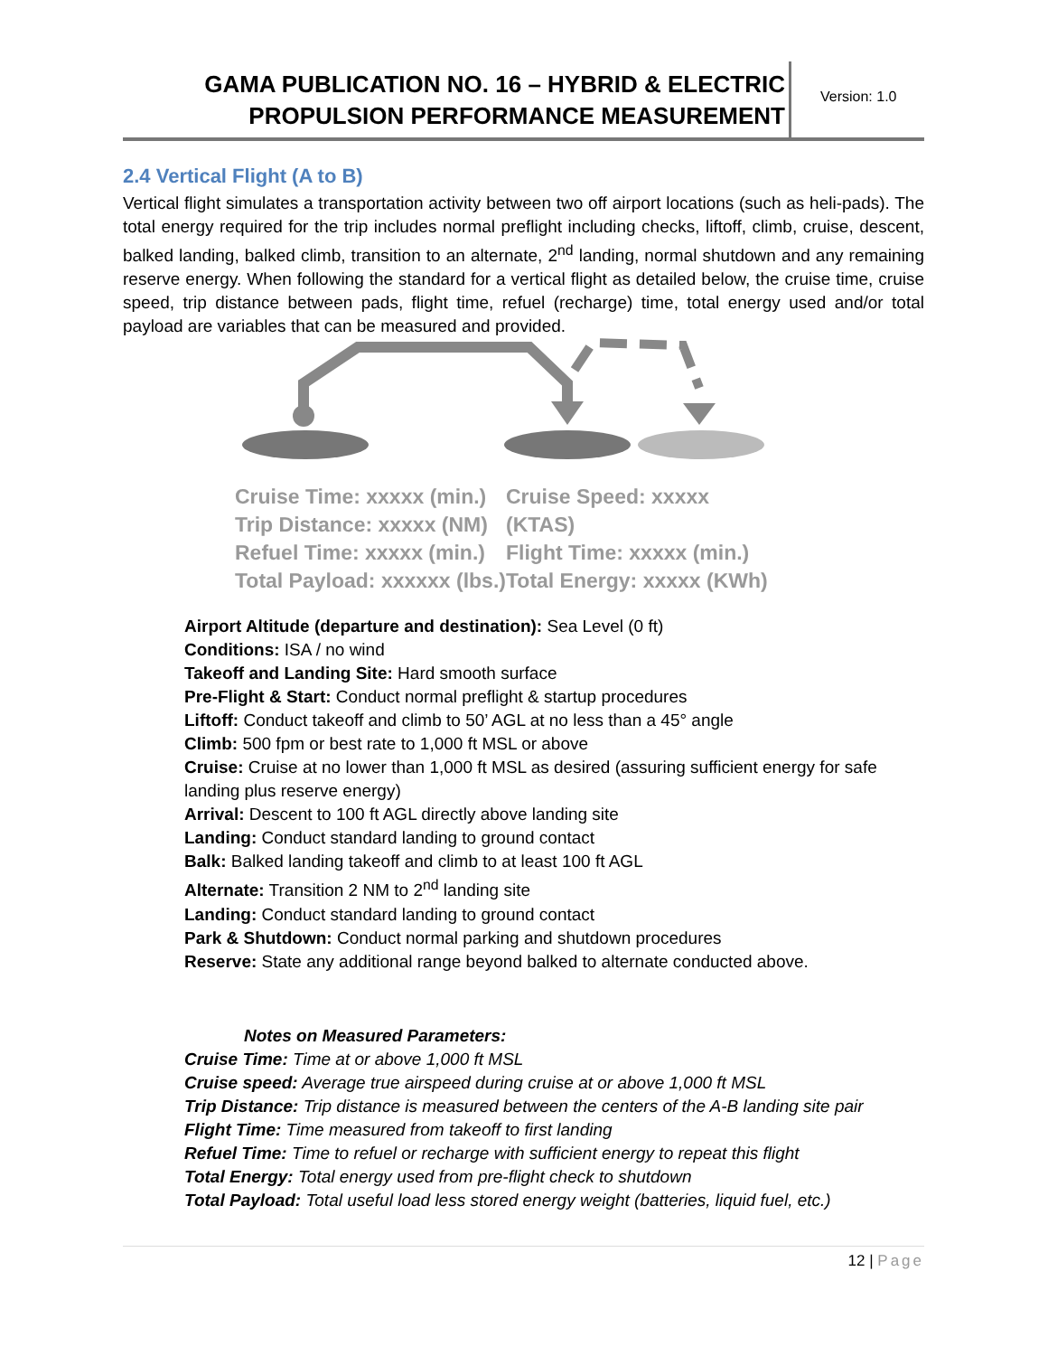GAMA PUBLICATION NO. 16 – HYBRID & ELECTRIC PROPULSION PERFORMANCE MEASUREMENT
Version: 1.0
2.4 Vertical Flight (A to B)
Vertical flight simulates a transportation activity between two off airport locations (such as heli-pads). The total energy required for the trip includes normal preflight including checks, liftoff, climb, cruise, descent, balked landing, balked climb, transition to an alternate, 2<sup>nd</sup> landing, normal shutdown and any remaining reserve energy. When following the standard for a vertical flight as detailed below, the cruise time, cruise speed, trip distance between pads, flight time, refuel (recharge) time, total energy used and/or total payload are variables that can be measured and provided.
Cruise Time: xxxxx (min.)
Trip Distance: xxxxx (NM)
Refuel Time: xxxxx (min.)
Total Payload: xxxxxx (lbs.)
Cruise Speed: xxxxx (KTAS)
Flight Time: xxxxx (min.)
Total Energy: xxxxx (KWh)
Airport Altitude (departure and destination): Sea Level (0 ft)
Conditions: ISA / no wind
Takeoff and Landing Site: Hard smooth surface
Pre-Flight & Start: Conduct normal preflight & startup procedures
Liftoff: Conduct takeoff and climb to 50’ AGL at no less than a 45° angle
Climb: 500 fpm or best rate to 1,000 ft MSL or above
Cruise: Cruise at no lower than 1,000 ft MSL as desired (assuring sufficient energy for safe landing plus reserve energy)
Arrival: Descent to 100 ft AGL directly above landing site
Landing: Conduct standard landing to ground contact
Balk: Balked landing takeoff and climb to at least 100 ft AGL
Alternate: Transition 2 NM to 2<sup>nd</sup> landing site
Landing: Conduct standard landing to ground contact
Park & Shutdown: Conduct normal parking and shutdown procedures
Reserve: State any additional range beyond balked to alternate conducted above.
Notes on Measured Parameters:
Cruise Time: Time at or above 1,000 ft MSL
Cruise speed: Average true airspeed during cruise at or above 1,000 ft MSL
Trip Distance: Trip distance is measured between the centers of the A-B landing site pair
Flight Time: Time measured from takeoff to first landing
Refuel Time: Time to refuel or recharge with sufficient energy to repeat this flight
Total Energy: Total energy used from pre-flight check to shutdown
Total Payload: Total useful load less stored energy weight (batteries, liquid fuel, etc.)
12 | Page